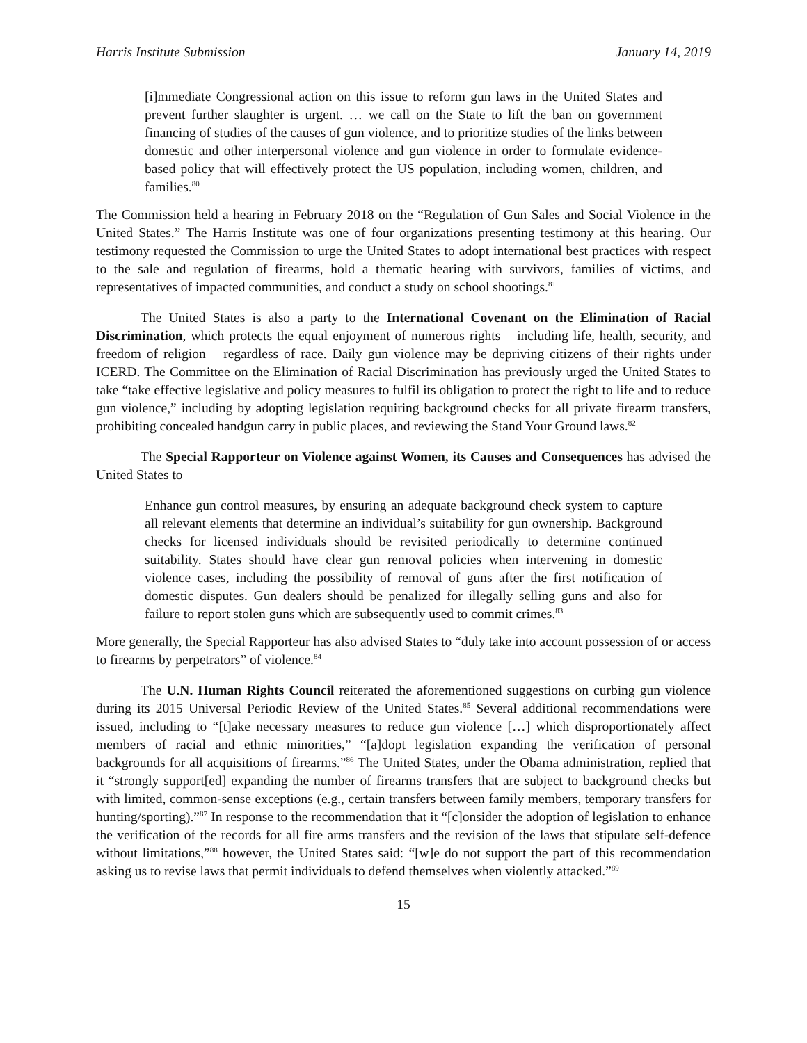Harris Institute Submission January 14, 2019
[i]mmediate Congressional action on this issue to reform gun laws in the United States and prevent further slaughter is urgent. … we call on the State to lift the ban on government financing of studies of the causes of gun violence, and to prioritize studies of the links between domestic and other interpersonal violence and gun violence in order to formulate evidence-based policy that will effectively protect the US population, including women, children, and families.<sup>80</sup>
The Commission held a hearing in February 2018 on the “Regulation of Gun Sales and Social Violence in the United States.” The Harris Institute was one of four organizations presenting testimony at this hearing. Our testimony requested the Commission to urge the United States to adopt international best practices with respect to the sale and regulation of firearms, hold a thematic hearing with survivors, families of victims, and representatives of impacted communities, and conduct a study on school shootings.<sup>81</sup>
The United States is also a party to the International Covenant on the Elimination of Racial Discrimination, which protects the equal enjoyment of numerous rights – including life, health, security, and freedom of religion – regardless of race. Daily gun violence may be depriving citizens of their rights under ICERD. The Committee on the Elimination of Racial Discrimination has previously urged the United States to take “take effective legislative and policy measures to fulfil its obligation to protect the right to life and to reduce gun violence,” including by adopting legislation requiring background checks for all private firearm transfers, prohibiting concealed handgun carry in public places, and reviewing the Stand Your Ground laws.<sup>82</sup>
The Special Rapporteur on Violence against Women, its Causes and Consequences has advised the United States to
Enhance gun control measures, by ensuring an adequate background check system to capture all relevant elements that determine an individual’s suitability for gun ownership. Background checks for licensed individuals should be revisited periodically to determine continued suitability. States should have clear gun removal policies when intervening in domestic violence cases, including the possibility of removal of guns after the first notification of domestic disputes. Gun dealers should be penalized for illegally selling guns and also for failure to report stolen guns which are subsequently used to commit crimes.<sup>83</sup>
More generally, the Special Rapporteur has also advised States to “duly take into account possession of or access to firearms by perpetrators” of violence.<sup>84</sup>
The U.N. Human Rights Council reiterated the aforementioned suggestions on curbing gun violence during its 2015 Universal Periodic Review of the United States.<sup>85</sup> Several additional recommendations were issued, including to “[t]ake necessary measures to reduce gun violence […] which disproportionately affect members of racial and ethnic minorities,” “[a]dopt legislation expanding the verification of personal backgrounds for all acquisitions of firearms.”<sup>86</sup> The United States, under the Obama administration, replied that it “strongly support[ed] expanding the number of firearms transfers that are subject to background checks but with limited, common-sense exceptions (e.g., certain transfers between family members, temporary transfers for hunting/sporting).”<sup>87</sup> In response to the recommendation that it “[c]onsider the adoption of legislation to enhance the verification of the records for all fire arms transfers and the revision of the laws that stipulate self-defence without limitations,”<sup>88</sup> however, the United States said: “[w]e do not support the part of this recommendation asking us to revise laws that permit individuals to defend themselves when violently attacked.”<sup>89</sup>
15